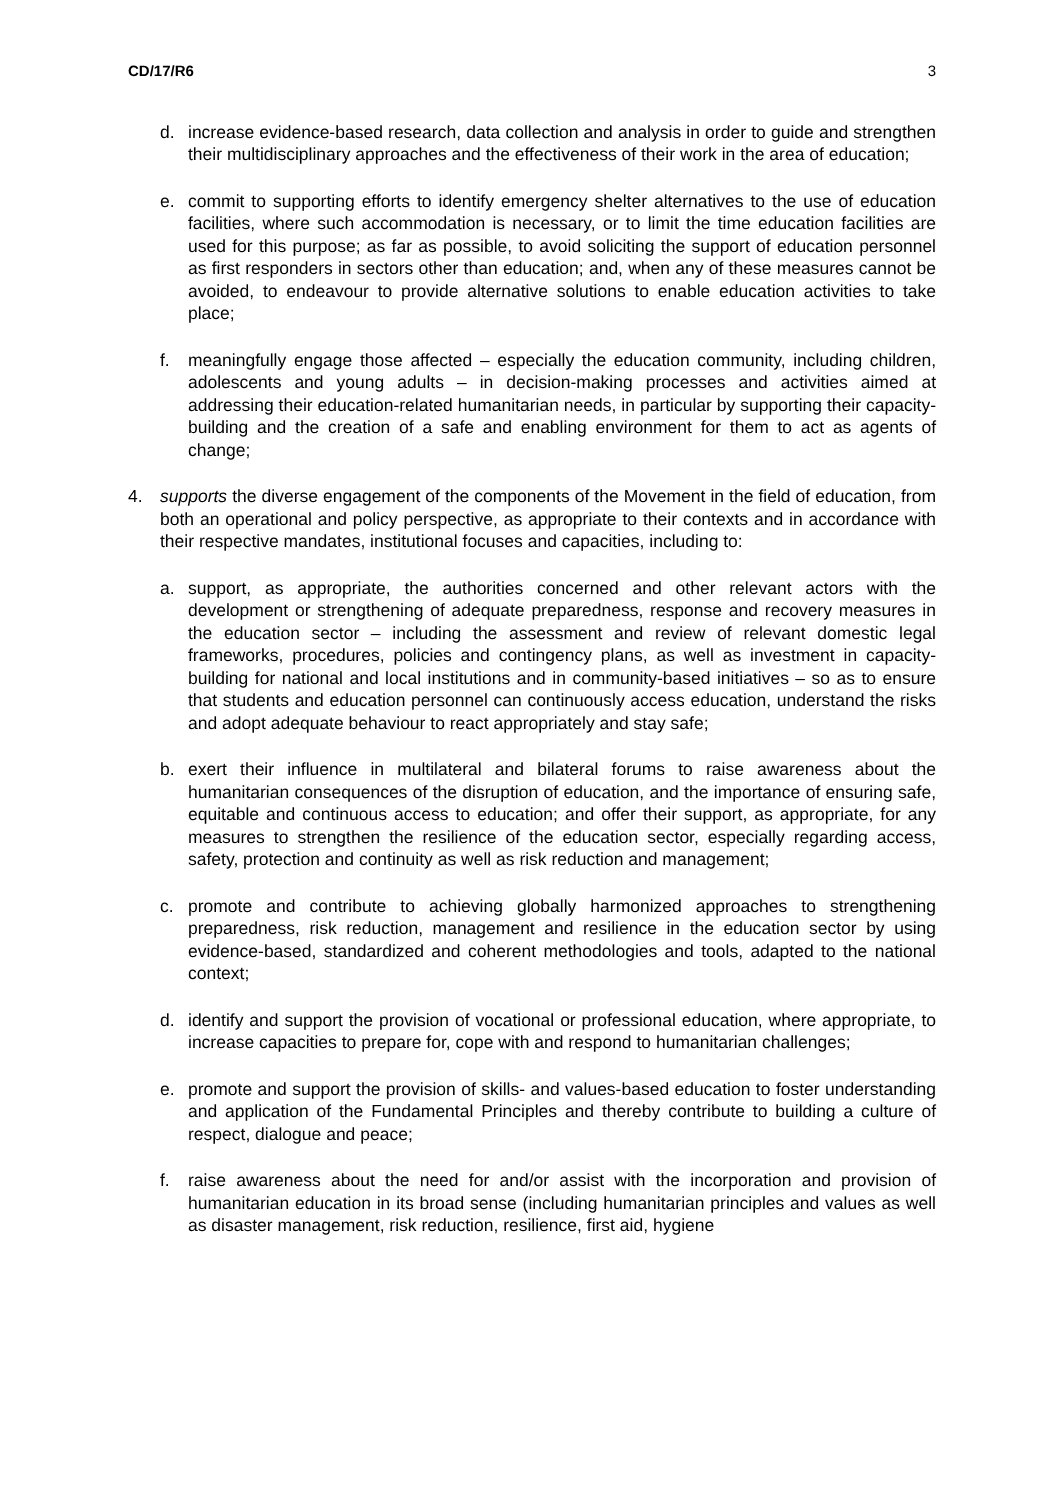CD/17/R6 3
d. increase evidence-based research, data collection and analysis in order to guide and strengthen their multidisciplinary approaches and the effectiveness of their work in the area of education;
e. commit to supporting efforts to identify emergency shelter alternatives to the use of education facilities, where such accommodation is necessary, or to limit the time education facilities are used for this purpose; as far as possible, to avoid soliciting the support of education personnel as first responders in sectors other than education; and, when any of these measures cannot be avoided, to endeavour to provide alternative solutions to enable education activities to take place;
f. meaningfully engage those affected – especially the education community, including children, adolescents and young adults – in decision-making processes and activities aimed at addressing their education-related humanitarian needs, in particular by supporting their capacity-building and the creation of a safe and enabling environment for them to act as agents of change;
4. supports the diverse engagement of the components of the Movement in the field of education, from both an operational and policy perspective, as appropriate to their contexts and in accordance with their respective mandates, institutional focuses and capacities, including to:
a. support, as appropriate, the authorities concerned and other relevant actors with the development or strengthening of adequate preparedness, response and recovery measures in the education sector – including the assessment and review of relevant domestic legal frameworks, procedures, policies and contingency plans, as well as investment in capacity-building for national and local institutions and in community-based initiatives – so as to ensure that students and education personnel can continuously access education, understand the risks and adopt adequate behaviour to react appropriately and stay safe;
b. exert their influence in multilateral and bilateral forums to raise awareness about the humanitarian consequences of the disruption of education, and the importance of ensuring safe, equitable and continuous access to education; and offer their support, as appropriate, for any measures to strengthen the resilience of the education sector, especially regarding access, safety, protection and continuity as well as risk reduction and management;
c. promote and contribute to achieving globally harmonized approaches to strengthening preparedness, risk reduction, management and resilience in the education sector by using evidence-based, standardized and coherent methodologies and tools, adapted to the national context;
d. identify and support the provision of vocational or professional education, where appropriate, to increase capacities to prepare for, cope with and respond to humanitarian challenges;
e. promote and support the provision of skills- and values-based education to foster understanding and application of the Fundamental Principles and thereby contribute to building a culture of respect, dialogue and peace;
f. raise awareness about the need for and/or assist with the incorporation and provision of humanitarian education in its broad sense (including humanitarian principles and values as well as disaster management, risk reduction, resilience, first aid, hygiene